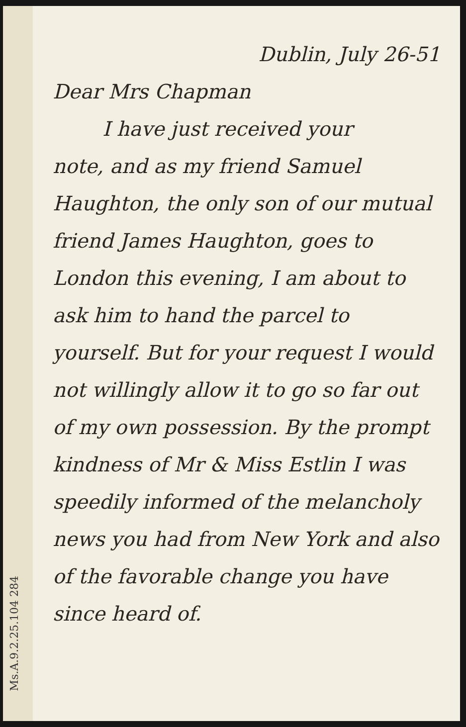Dublin, July 26-51
Dear Mrs Chapman
I have just received your
note, and as my friend Samuel Haughton, the only son of our mutual friend James Haughton, goes to London this evening, I am about to ask him to hand the parcel to yourself. But for your request I would not willingly allow it to go so far out of my own possession. By the prompt kindness of Mr & Miss Estlin I was speedily informed of the melancholy news you had from New York and also of the favorable change you have since heard of.
Ms.A.9.2.25.104 284